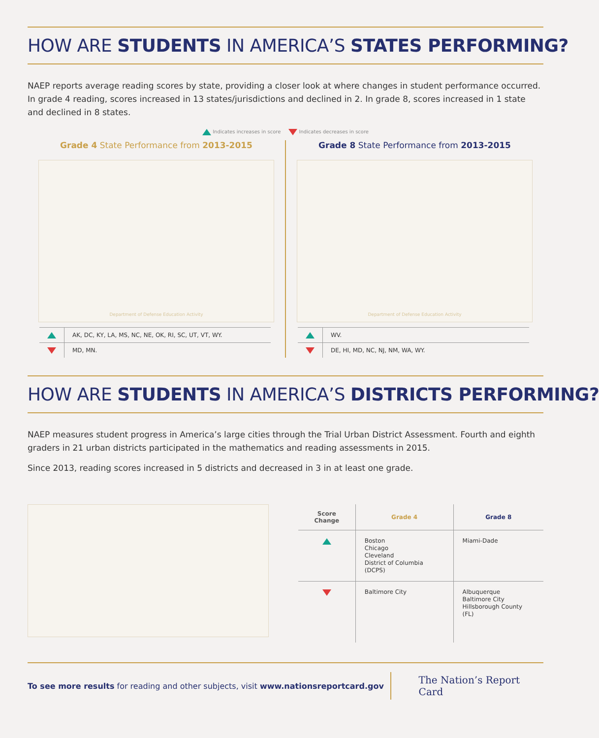HOW ARE STUDENTS IN AMERICA’S STATES PERFORMING?
NAEP reports average reading scores by state, providing a closer look at where changes in student performance occurred. In grade 4 reading, scores increased in 13 states/jurisdictions and declined in 2. In grade 8, scores increased in 1 state and declined in 8 states.
Indicates increases in score Indicates decreases in score
Grade 4 State Performance from 2013-2015
Department of Defense Education Activity
| | AK, DC, KY, LA, MS, NC, NE, OK, RI, SC, UT, VT, WY. |
| | MD, MN. |
Grade 8 State Performance from 2013-2015
Department of Defense Education Activity
| | WV. |
| | DE, HI, MD, NC, NJ, NM, WA, WY. |
HOW ARE STUDENTS IN AMERICA’S DISTRICTS PERFORMING?
NAEP measures student progress in America’s large cities through the Trial Urban District Assessment. Fourth and eighth graders in 21 urban districts participated in the mathematics and reading assessments in 2015.
Since 2013, reading scores increased in 5 districts and decreased in 3 in at least one grade.
| Score Change | Grade 4 | Grade 8 |
| --- | --- | --- |
| | Boston Chicago Cleveland District of Columbia (DCPS) | Miami-Dade |
| | Baltimore City | Albuquerque Baltimore City Hillsborough County (FL) |
To see more results for reading and other subjects, visit www.nationsreportcard.gov
The Nation’s Report Card